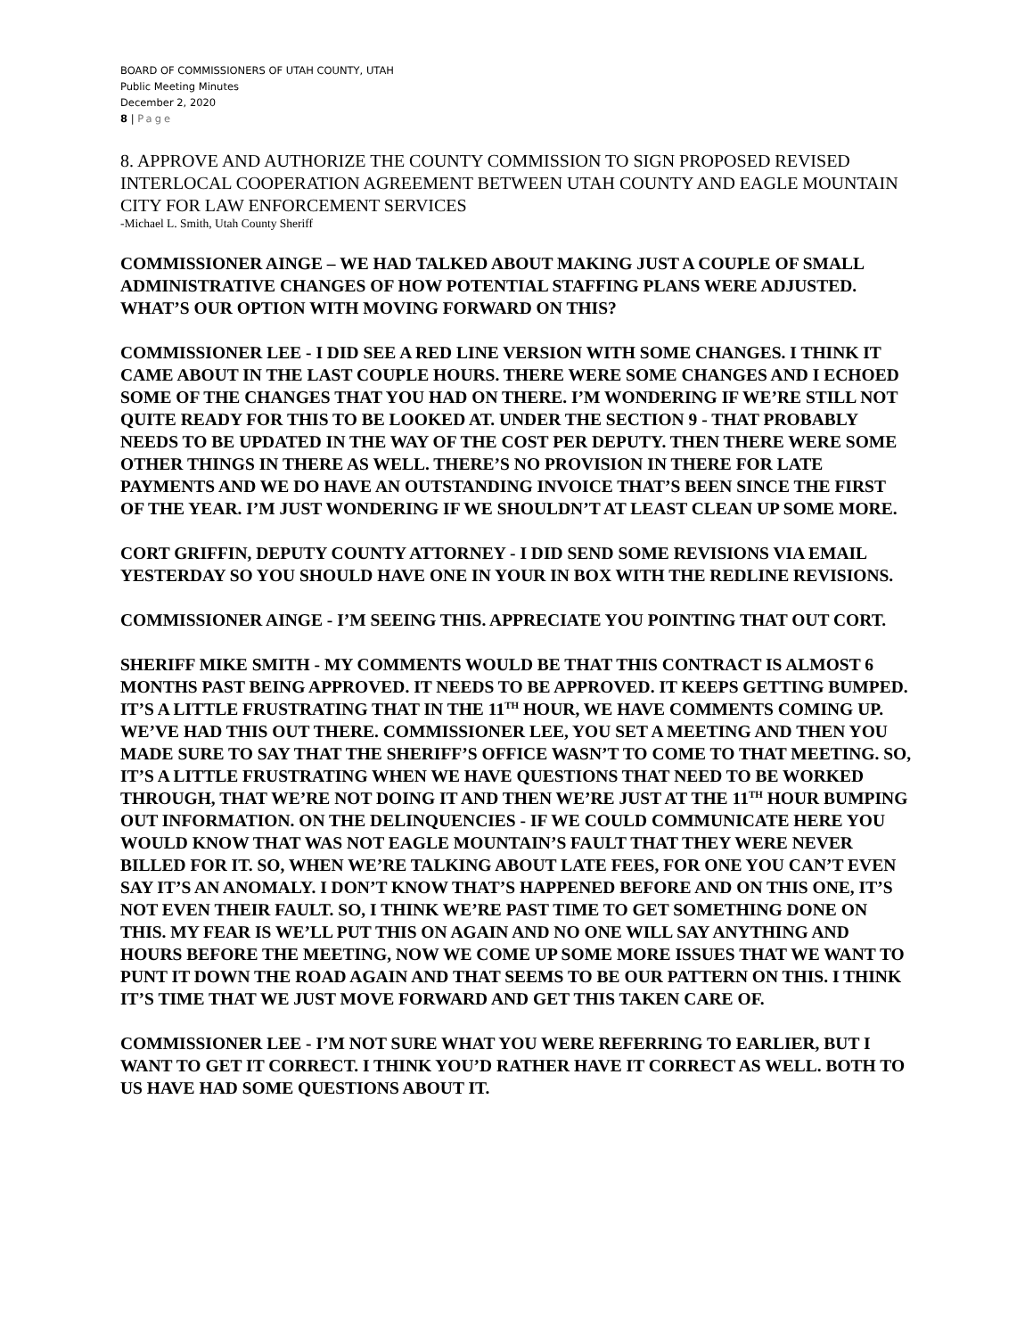BOARD OF COMMISSIONERS OF UTAH COUNTY, UTAH
Public Meeting Minutes
December 2, 2020
8 | Page
8. APPROVE AND AUTHORIZE THE COUNTY COMMISSION TO SIGN PROPOSED REVISED INTERLOCAL COOPERATION AGREEMENT BETWEEN UTAH COUNTY AND EAGLE MOUNTAIN CITY FOR LAW ENFORCEMENT SERVICES
-Michael L. Smith, Utah County Sheriff
COMMISSIONER AINGE – WE HAD TALKED ABOUT MAKING JUST A COUPLE OF SMALL ADMINISTRATIVE CHANGES OF HOW POTENTIAL STAFFING PLANS WERE ADJUSTED. WHAT’S OUR OPTION WITH MOVING FORWARD ON THIS?
COMMISSIONER LEE - I DID SEE A RED LINE VERSION WITH SOME CHANGES. I THINK IT CAME ABOUT IN THE LAST COUPLE HOURS. THERE WERE SOME CHANGES AND I ECHOED SOME OF THE CHANGES THAT YOU HAD ON THERE. I’M WONDERING IF WE’RE STILL NOT QUITE READY FOR THIS TO BE LOOKED AT. UNDER THE SECTION 9 - THAT PROBABLY NEEDS TO BE UPDATED IN THE WAY OF THE COST PER DEPUTY. THEN THERE WERE SOME OTHER THINGS IN THERE AS WELL. THERE’S NO PROVISION IN THERE FOR LATE PAYMENTS AND WE DO HAVE AN OUTSTANDING INVOICE THAT’S BEEN SINCE THE FIRST OF THE YEAR. I’M JUST WONDERING IF WE SHOULDN’T AT LEAST CLEAN UP SOME MORE.
CORT GRIFFIN, DEPUTY COUNTY ATTORNEY - I DID SEND SOME REVISIONS VIA EMAIL YESTERDAY SO YOU SHOULD HAVE ONE IN YOUR IN BOX WITH THE REDLINE REVISIONS.
COMMISSIONER AINGE - I’M SEEING THIS. APPRECIATE YOU POINTING THAT OUT CORT.
SHERIFF MIKE SMITH - MY COMMENTS WOULD BE THAT THIS CONTRACT IS ALMOST 6 MONTHS PAST BEING APPROVED. IT NEEDS TO BE APPROVED. IT KEEPS GETTING BUMPED. IT’S A LITTLE FRUSTRATING THAT IN THE 11<sup>TH</sup> HOUR, WE HAVE COMMENTS COMING UP. WE’VE HAD THIS OUT THERE. COMMISSIONER LEE, YOU SET A MEETING AND THEN YOU MADE SURE TO SAY THAT THE SHERIFF’S OFFICE WASN’T TO COME TO THAT MEETING. SO, IT’S A LITTLE FRUSTRATING WHEN WE HAVE QUESTIONS THAT NEED TO BE WORKED THROUGH, THAT WE’RE NOT DOING IT AND THEN WE’RE JUST AT THE 11<sup>TH</sup> HOUR BUMPING OUT INFORMATION. ON THE DELINQUENCIES - IF WE COULD COMMUNICATE HERE YOU WOULD KNOW THAT WAS NOT EAGLE MOUNTAIN’S FAULT THAT THEY WERE NEVER BILLED FOR IT. SO, WHEN WE’RE TALKING ABOUT LATE FEES, FOR ONE YOU CAN’T EVEN SAY IT’S AN ANOMALY. I DON’T KNOW THAT’S HAPPENED BEFORE AND ON THIS ONE, IT’S NOT EVEN THEIR FAULT. SO, I THINK WE’RE PAST TIME TO GET SOMETHING DONE ON THIS. MY FEAR IS WE’LL PUT THIS ON AGAIN AND NO ONE WILL SAY ANYTHING AND HOURS BEFORE THE MEETING, NOW WE COME UP SOME MORE ISSUES THAT WE WANT TO PUNT IT DOWN THE ROAD AGAIN AND THAT SEEMS TO BE OUR PATTERN ON THIS. I THINK IT’S TIME THAT WE JUST MOVE FORWARD AND GET THIS TAKEN CARE OF.
COMMISSIONER LEE - I’M NOT SURE WHAT YOU WERE REFERRING TO EARLIER, BUT I WANT TO GET IT CORRECT. I THINK YOU’D RATHER HAVE IT CORRECT AS WELL. BOTH TO US HAVE HAD SOME QUESTIONS ABOUT IT.